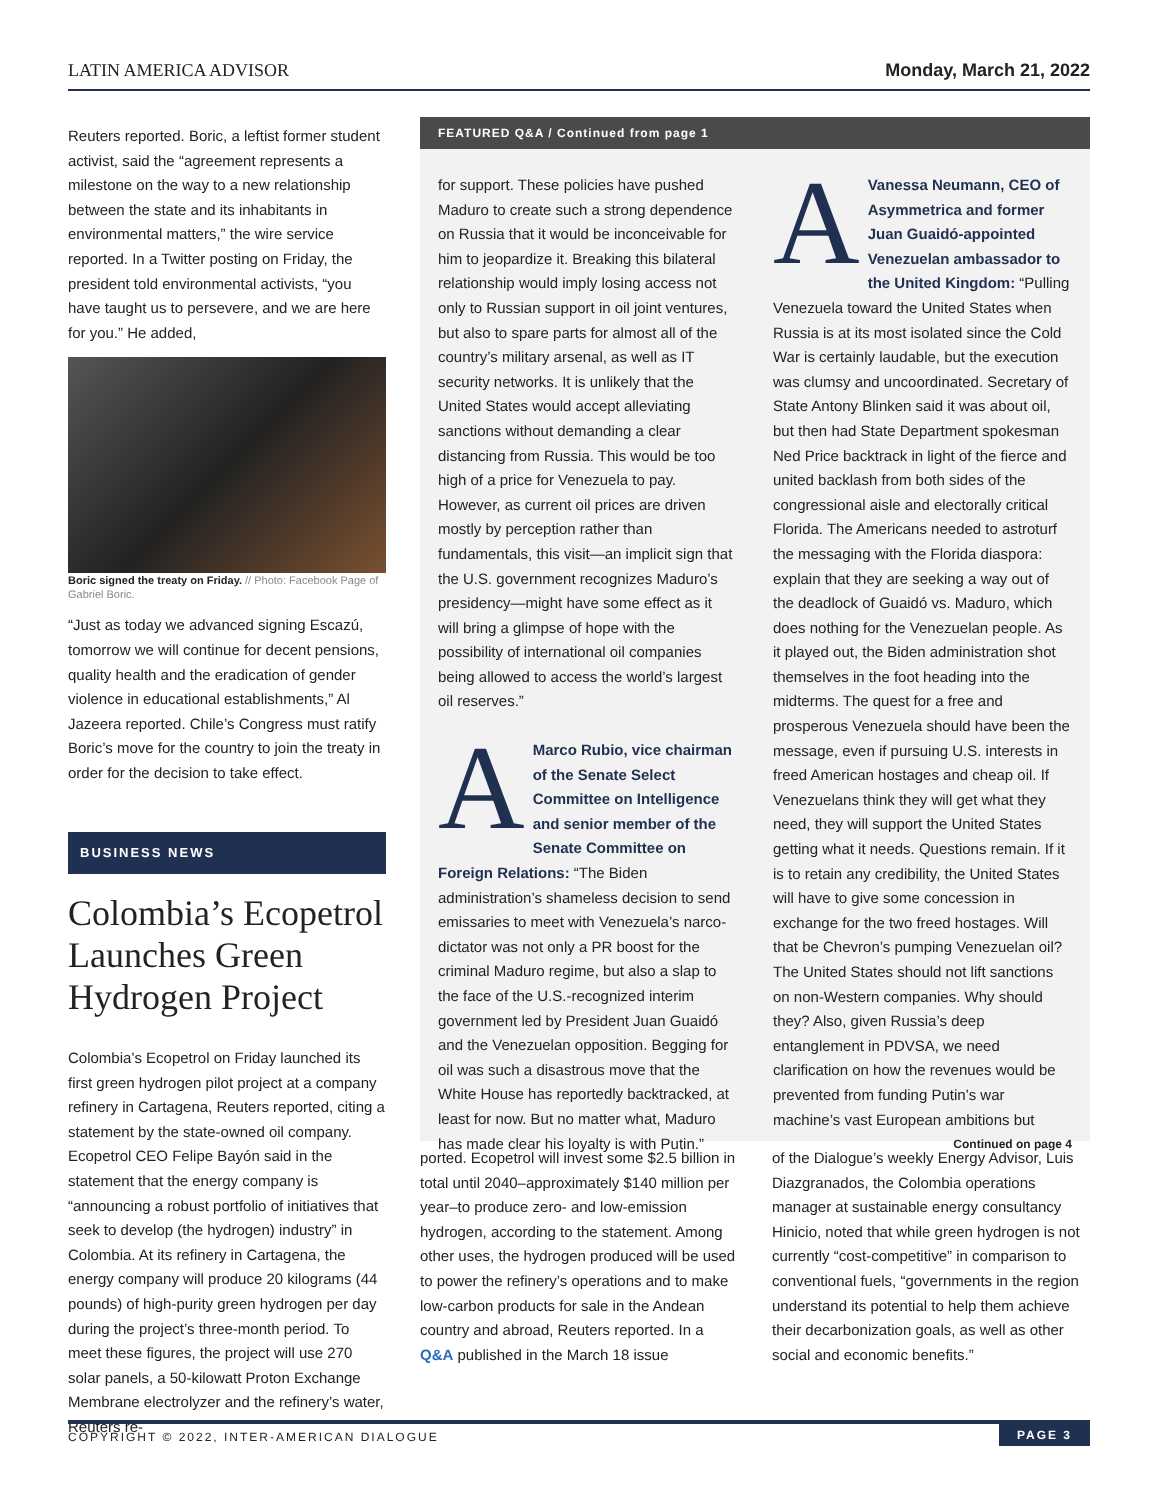LATIN AMERICA ADVISOR Monday, March 21, 2022
Reuters reported. Boric, a leftist former student activist, said the “agreement represents a milestone on the way to a new relationship between the state and its inhabitants in environmental matters,” the wire service reported. In a Twitter posting on Friday, the president told environmental activists, “you have taught us to persevere, and we are here for you.” He added,
Boric signed the treaty on Friday. // Photo: Facebook Page of Gabriel Boric.
“Just as today we advanced signing Escazú, tomorrow we will continue for decent pensions, quality health and the eradication of gender violence in educational establishments,” Al Jazeera reported. Chile’s Congress must ratify Boric’s move for the country to join the treaty in order for the decision to take effect.
BUSINESS NEWS
Colombia’s Ecopetrol Launches Green Hydrogen Project
Colombia’s Ecopetrol on Friday launched its first green hydrogen pilot project at a company refinery in Cartagena, Reuters reported, citing a statement by the state-owned oil company. Ecopetrol CEO Felipe Bayón said in the statement that the energy company is “announcing a robust portfolio of initiatives that seek to develop (the hydrogen) industry” in Colombia. At its refinery in Cartagena, the energy company will produce 20 kilograms (44 pounds) of high-purity green hydrogen per day during the project’s three-month period. To meet these figures, the project will use 270 solar panels, a 50-kilowatt Proton Exchange Membrane electrolyzer and the refinery’s water, Reuters re-
FEATURED Q&A / Continued from page 1
for support. These policies have pushed Maduro to create such a strong dependence on Russia that it would be inconceivable for him to jeopardize it. Breaking this bilateral relationship would imply losing access not only to Russian support in oil joint ventures, but also to spare parts for almost all of the country’s military arsenal, as well as IT security networks. It is unlikely that the United States would accept alleviating sanctions without demanding a clear distancing from Russia. This would be too high of a price for Venezuela to pay. However, as current oil prices are driven mostly by perception rather than fundamentals, this visit—an implicit sign that the U.S. government recognizes Maduro’s presidency—might have some effect as it will bring a glimpse of hope with the possibility of international oil companies being allowed to access the world’s largest oil reserves.”
AMarco Rubio, vice chairman of the Senate Select Committee on Intelligence and senior member of the Senate Committee on Foreign Relations: “The Biden administration’s shameless decision to send emissaries to meet with Venezuela’s narco-dictator was not only a PR boost for the criminal Maduro regime, but also a slap to the face of the U.S.-recognized interim government led by President Juan Guaidó and the Venezuelan opposition. Begging for oil was such a disastrous move that the White House has reportedly backtracked, at least for now. But no matter what, Maduro has made clear his loyalty is with Putin.”
AVanessa Neumann, CEO of Asymmetrica and former Juan Guaidó-appointed Venezuelan ambassador to the United Kingdom: “Pulling Venezuela toward the United States when Russia is at its most isolated since the Cold War is certainly laudable, but the execution was clumsy and uncoordinated. Secretary of State Antony Blinken said it was about oil, but then had State Department spokesman Ned Price backtrack in light of the fierce and united backlash from both sides of the congressional aisle and electorally critical Florida. The Americans needed to astroturf the messaging with the Florida diaspora: explain that they are seeking a way out of the deadlock of Guaidó vs. Maduro, which does nothing for the Venezuelan people. As it played out, the Biden administration shot themselves in the foot heading into the midterms. The quest for a free and prosperous Venezuela should have been the message, even if pursuing U.S. interests in freed American hostages and cheap oil. If Venezuelans think they will get what they need, they will support the United States getting what it needs. Questions remain. If it is to retain any credibility, the United States will have to give some concession in exchange for the two freed hostages. Will that be Chevron’s pumping Venezuelan oil? The United States should not lift sanctions on non-Western companies. Why should they? Also, given Russia’s deep entanglement in PDVSA, we need clarification on how the revenues would be prevented from funding Putin’s war machine’s vast European ambitions but
Continued on page 4
ported. Ecopetrol will invest some $2.5 billion in total until 2040–approximately $140 million per year–to produce zero- and low-emission hydrogen, according to the statement. Among other uses, the hydrogen produced will be used to power the refinery’s operations and to make low-carbon products for sale in the Andean country and abroad, Reuters reported. In a Q&A published in the March 18 issue
of the Dialogue’s weekly Energy Advisor, Luis Diazgranados, the Colombia operations manager at sustainable energy consultancy Hinicio, noted that while green hydrogen is not currently “cost-competitive” in comparison to conventional fuels, “governments in the region understand its potential to help them achieve their decarbonization goals, as well as other social and economic benefits.”
COPYRIGHT © 2022, INTER-AMERICAN DIALOGUE PAGE 3